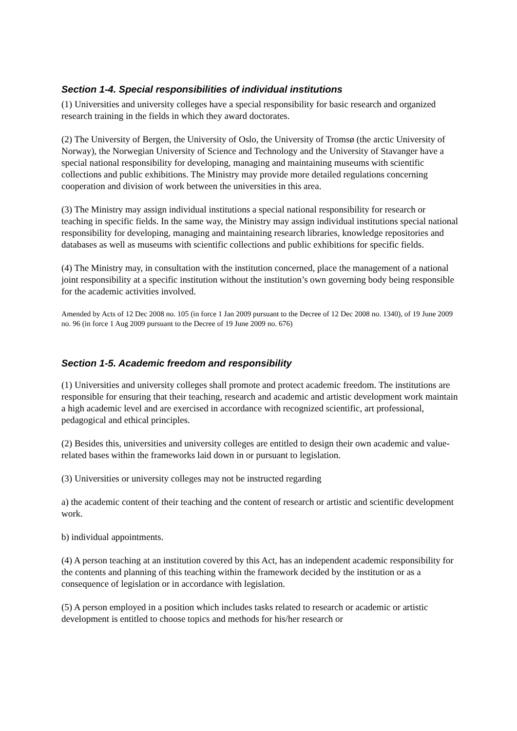Section 1-4. Special responsibilities of individual institutions
(1) Universities and university colleges have a special responsibility for basic research and organized research training in the fields in which they award doctorates.
(2) The University of Bergen, the University of Oslo, the University of Tromsø (the arctic University of Norway), the Norwegian University of Science and Technology and the University of Stavanger have a special national responsibility for developing, managing and maintaining museums with scientific collections and public exhibitions. The Ministry may provide more detailed regulations concerning cooperation and division of work between the universities in this area.
(3) The Ministry may assign individual institutions a special national responsibility for research or teaching in specific fields. In the same way, the Ministry may assign individual institutions special national responsibility for developing, managing and maintaining research libraries, knowledge repositories and databases as well as museums with scientific collections and public exhibitions for specific fields.
(4) The Ministry may, in consultation with the institution concerned, place the management of a national joint responsibility at a specific institution without the institution’s own governing body being responsible for the academic activities involved.
Amended by Acts of 12 Dec 2008 no. 105 (in force 1 Jan 2009 pursuant to the Decree of 12 Dec 2008 no. 1340), of 19 June 2009 no. 96 (in force 1 Aug 2009 pursuant to the Decree of 19 June 2009 no. 676)
Section 1-5. Academic freedom and responsibility
(1) Universities and university colleges shall promote and protect academic freedom. The institutions are responsible for ensuring that their teaching, research and academic and artistic development work maintain a high academic level and are exercised in accordance with recognized scientific, art professional, pedagogical and ethical principles.
(2) Besides this, universities and university colleges are entitled to design their own academic and value-related bases within the frameworks laid down in or pursuant to legislation.
(3) Universities or university colleges may not be instructed regarding
a) the academic content of their teaching and the content of research or artistic and scientific development work.
b) individual appointments.
(4) A person teaching at an institution covered by this Act, has an independent academic responsibility for the contents and planning of this teaching within the framework decided by the institution or as a consequence of legislation or in accordance with legislation.
(5) A person employed in a position which includes tasks related to research or academic or artistic development is entitled to choose topics and methods for his/her research or